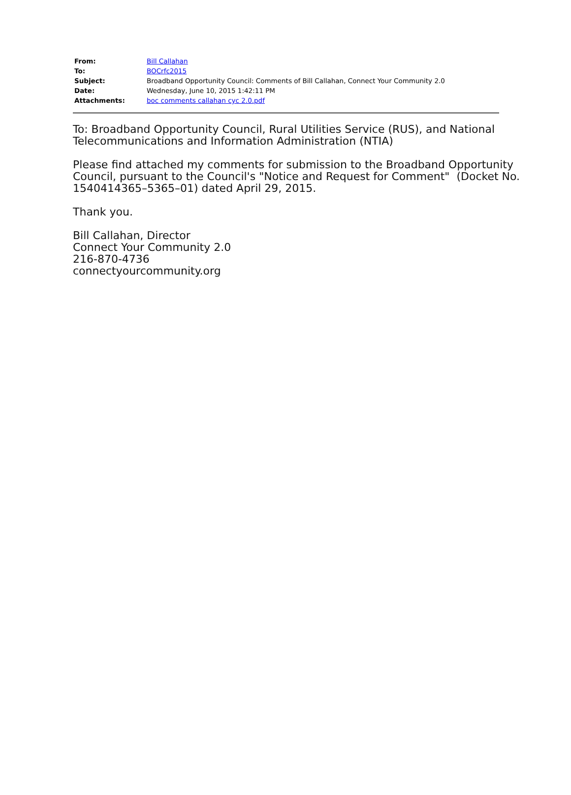| From: | Bill Callahan |
| To: | BOCrfc2015 |
| Subject: | Broadband Opportunity Council: Comments of Bill Callahan, Connect Your Community 2.0 |
| Date: | Wednesday, June 10, 2015 1:42:11 PM |
| Attachments: | boc comments callahan cyc 2.0.pdf |
To: Broadband Opportunity Council, Rural Utilities Service (RUS), and National
Telecommunications and Information Administration (NTIA)
Please find attached my comments for submission to the Broadband Opportunity
Council, pursuant to the Council's "Notice and Request for Comment" (Docket No.
1540414365–5365–01) dated April 29, 2015.
Thank you.
Bill Callahan, Director
Connect Your Community 2.0
216-870-4736
connectyourcommunity.org